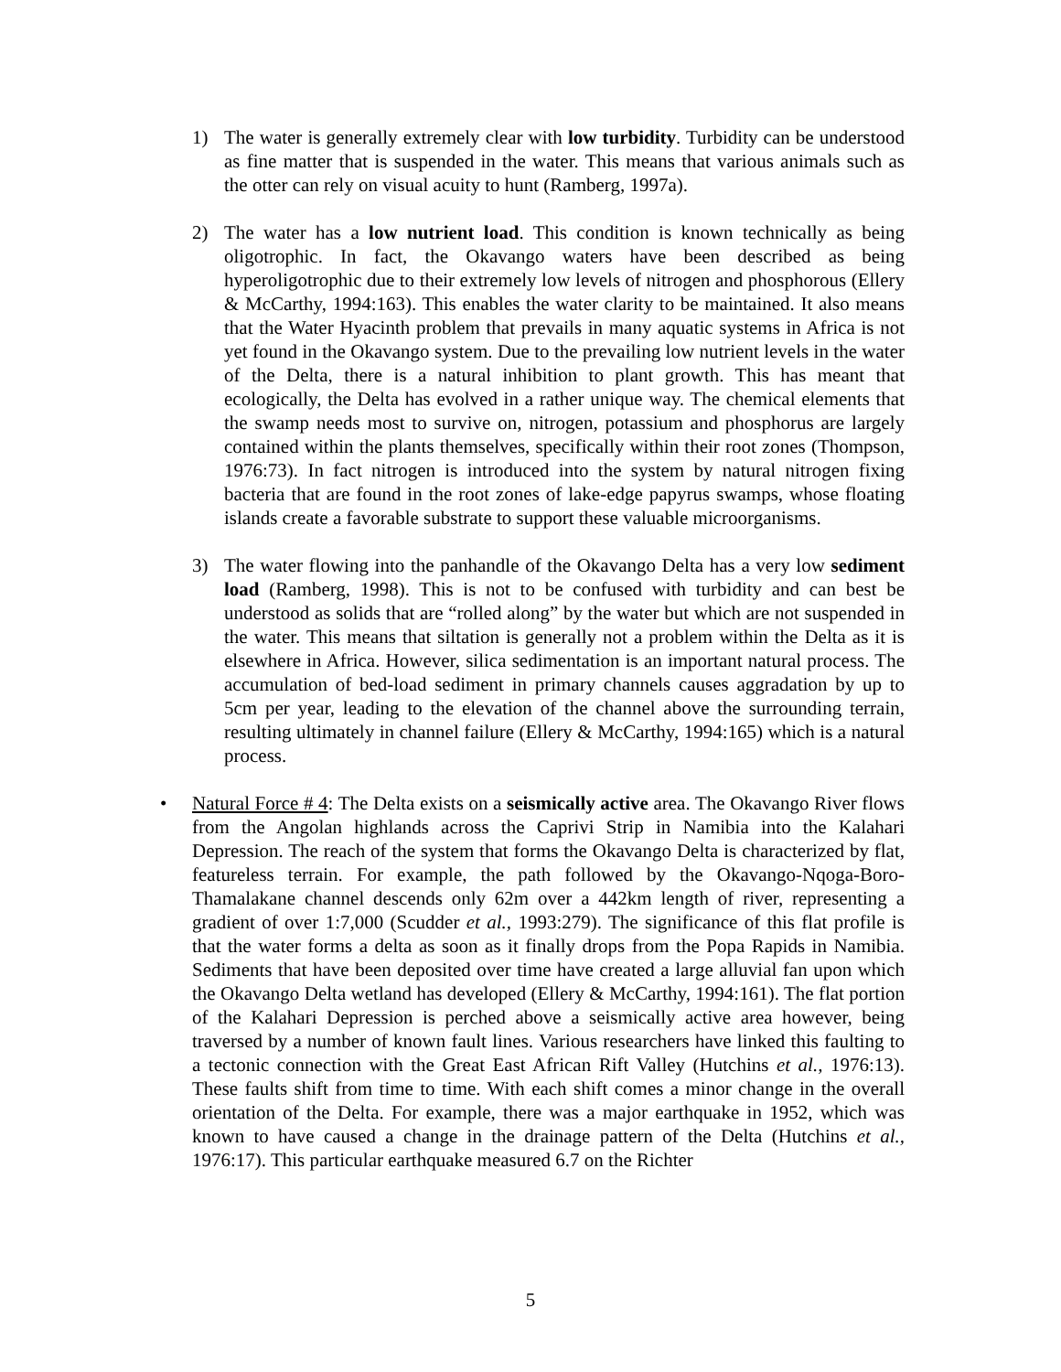1) The water is generally extremely clear with low turbidity. Turbidity can be understood as fine matter that is suspended in the water. This means that various animals such as the otter can rely on visual acuity to hunt (Ramberg, 1997a).
2) The water has a low nutrient load. This condition is known technically as being oligotrophic. In fact, the Okavango waters have been described as being hyperoligotrophic due to their extremely low levels of nitrogen and phosphorous (Ellery & McCarthy, 1994:163). This enables the water clarity to be maintained. It also means that the Water Hyacinth problem that prevails in many aquatic systems in Africa is not yet found in the Okavango system. Due to the prevailing low nutrient levels in the water of the Delta, there is a natural inhibition to plant growth. This has meant that ecologically, the Delta has evolved in a rather unique way. The chemical elements that the swamp needs most to survive on, nitrogen, potassium and phosphorus are largely contained within the plants themselves, specifically within their root zones (Thompson, 1976:73). In fact nitrogen is introduced into the system by natural nitrogen fixing bacteria that are found in the root zones of lake-edge papyrus swamps, whose floating islands create a favorable substrate to support these valuable microorganisms.
3) The water flowing into the panhandle of the Okavango Delta has a very low sediment load (Ramberg, 1998). This is not to be confused with turbidity and can best be understood as solids that are “rolled along” by the water but which are not suspended in the water. This means that siltation is generally not a problem within the Delta as it is elsewhere in Africa. However, silica sedimentation is an important natural process. The accumulation of bed-load sediment in primary channels causes aggradation by up to 5cm per year, leading to the elevation of the channel above the surrounding terrain, resulting ultimately in channel failure (Ellery & McCarthy, 1994:165) which is a natural process.
• Natural Force # 4: The Delta exists on a seismically active area. The Okavango River flows from the Angolan highlands across the Caprivi Strip in Namibia into the Kalahari Depression. The reach of the system that forms the Okavango Delta is characterized by flat, featureless terrain. For example, the path followed by the Okavango-Nqoga-Boro-Thamalakane channel descends only 62m over a 442km length of river, representing a gradient of over 1:7,000 (Scudder et al., 1993:279). The significance of this flat profile is that the water forms a delta as soon as it finally drops from the Popa Rapids in Namibia. Sediments that have been deposited over time have created a large alluvial fan upon which the Okavango Delta wetland has developed (Ellery & McCarthy, 1994:161). The flat portion of the Kalahari Depression is perched above a seismically active area however, being traversed by a number of known fault lines. Various researchers have linked this faulting to a tectonic connection with the Great East African Rift Valley (Hutchins et al., 1976:13). These faults shift from time to time. With each shift comes a minor change in the overall orientation of the Delta. For example, there was a major earthquake in 1952, which was known to have caused a change in the drainage pattern of the Delta (Hutchins et al., 1976:17). This particular earthquake measured 6.7 on the Richter
5